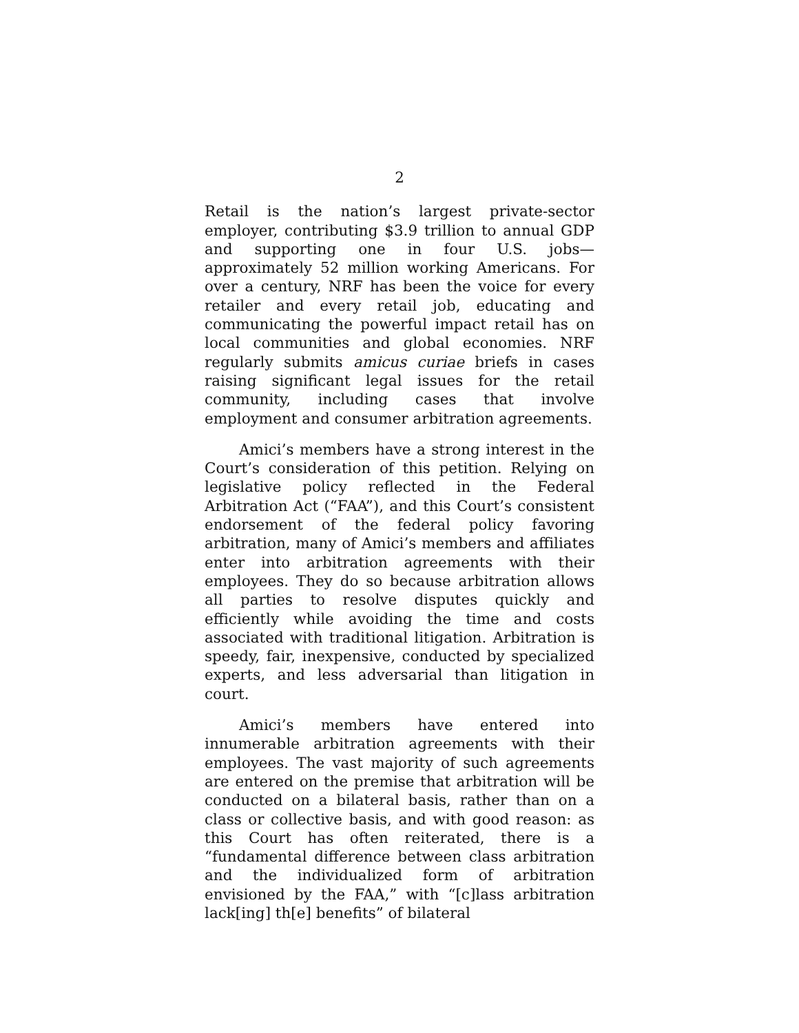2
Retail is the nation’s largest private-sector employer, contributing $3.9 trillion to annual GDP and supporting one in four U.S. jobs—approximately 52 million working Americans. For over a century, NRF has been the voice for every retailer and every retail job, educating and communicating the powerful impact retail has on local communities and global economies. NRF regularly submits amicus curiae briefs in cases raising significant legal issues for the retail community, including cases that involve employment and consumer arbitration agreements.
Amici’s members have a strong interest in the Court’s consideration of this petition. Relying on legislative policy reflected in the Federal Arbitration Act (“FAA”), and this Court’s consistent endorsement of the federal policy favoring arbitration, many of Amici’s members and affiliates enter into arbitration agreements with their employees. They do so because arbitration allows all parties to resolve disputes quickly and efficiently while avoiding the time and costs associated with traditional litigation. Arbitration is speedy, fair, inexpensive, conducted by specialized experts, and less adversarial than litigation in court.
Amici’s members have entered into innumerable arbitration agreements with their employees. The vast majority of such agreements are entered on the premise that arbitration will be conducted on a bilateral basis, rather than on a class or collective basis, and with good reason: as this Court has often reiterated, there is a “fundamental difference between class arbitration and the individualized form of arbitration envisioned by the FAA,” with “[c]lass arbitration lack[ing] th[e] benefits” of bilateral